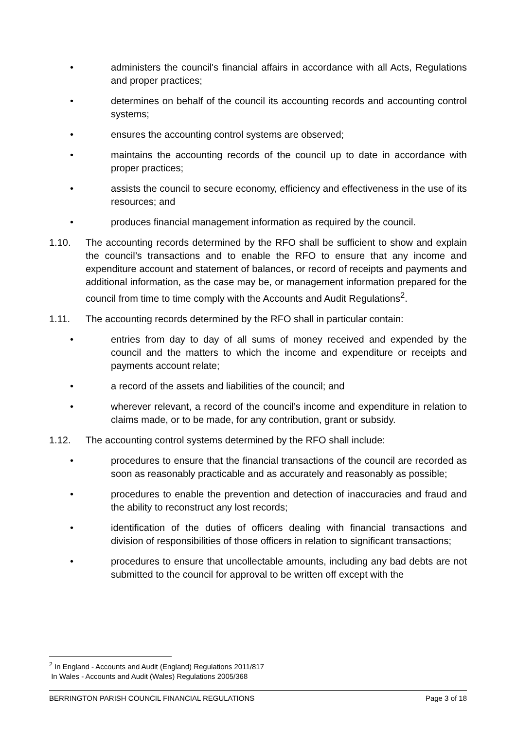• administers the council's financial affairs in accordance with all Acts, Regulations and proper practices;
• determines on behalf of the council its accounting records and accounting control systems;
• ensures the accounting control systems are observed;
• maintains the accounting records of the council up to date in accordance with proper practices;
• assists the council to secure economy, efficiency and effectiveness in the use of its resources; and
• produces financial management information as required by the council.
1.10. The accounting records determined by the RFO shall be sufficient to show and explain the council’s transactions and to enable the RFO to ensure that any income and expenditure account and statement of balances, or record of receipts and payments and additional information, as the case may be, or management information prepared for the council from time to time comply with the Accounts and Audit Regulations<sup>2</sup>.
1.11. The accounting records determined by the RFO shall in particular contain:
• entries from day to day of all sums of money received and expended by the council and the matters to which the income and expenditure or receipts and payments account relate;
• a record of the assets and liabilities of the council; and
• wherever relevant, a record of the council’s income and expenditure in relation to claims made, or to be made, for any contribution, grant or subsidy.
1.12. The accounting control systems determined by the RFO shall include:
• procedures to ensure that the financial transactions of the council are recorded as soon as reasonably practicable and as accurately and reasonably as possible;
• procedures to enable the prevention and detection of inaccuracies and fraud and the ability to reconstruct any lost records;
• identification of the duties of officers dealing with financial transactions and division of responsibilities of those officers in relation to significant transactions;
• procedures to ensure that uncollectable amounts, including any bad debts are not submitted to the council for approval to be written off except with the
<sup>2</sup> In England - Accounts and Audit (England) Regulations 2011/817
In Wales - Accounts and Audit (Wales) Regulations 2005/368
BERRINGTON PARISH COUNCIL FINANCIAL REGULATIONS Page 3 of 18